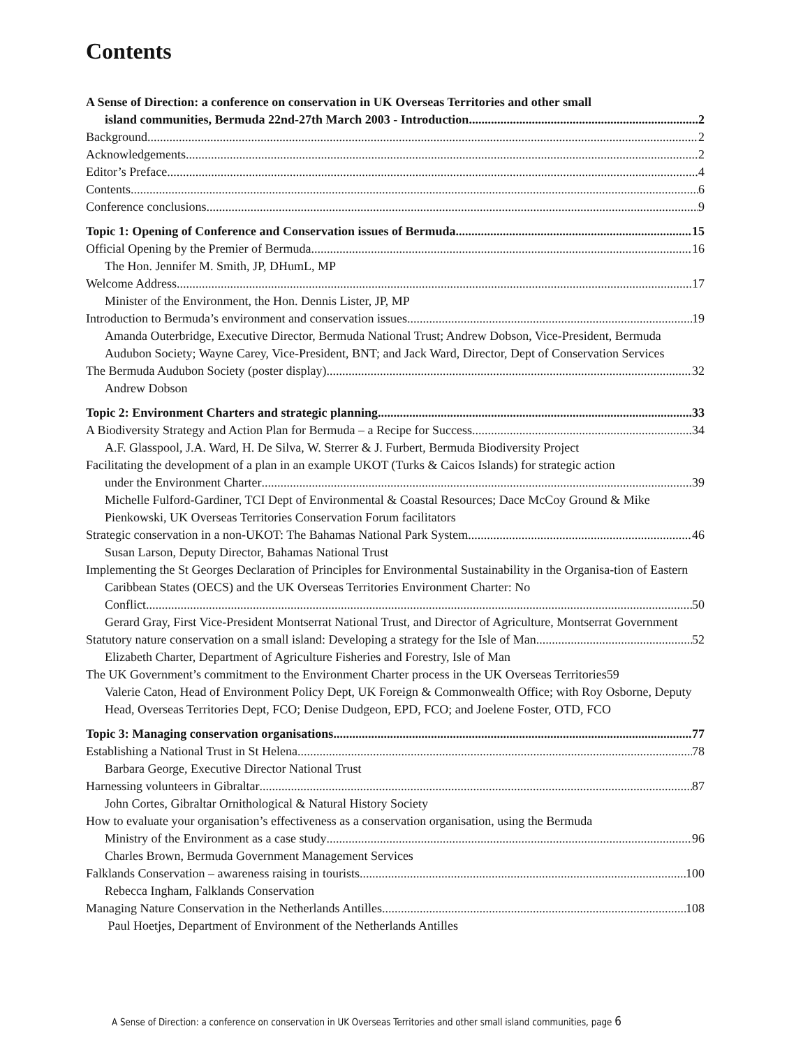Contents
A Sense of Direction: a conference on conservation in UK Overseas Territories and other small
island communities, Bermuda 22nd-27th March 2003 - Introduction 2
Background 2
Acknowledgements 2
Editor’s Preface 4
Contents 6
Conference conclusions 9
Topic 1: Opening of Conference and Conservation issues of Bermuda 15
Official Opening by the Premier of Bermuda 16
The Hon. Jennifer M. Smith, JP, DHumL, MP
Welcome Address 17
Minister of the Environment, the Hon. Dennis Lister, JP, MP
Introduction to Bermuda’s environment and conservation issues 19
Amanda Outerbridge, Executive Director, Bermuda National Trust; Andrew Dobson, Vice-President, Bermuda Audubon Society; Wayne Carey, Vice-President, BNT; and Jack Ward, Director, Dept of Conservation Services
The Bermuda Audubon Society (poster display) 32
Andrew Dobson
Topic 2: Environment Charters and strategic planning 33
A Biodiversity Strategy and Action Plan for Bermuda – a Recipe for Success 34
A.F. Glasspool, J.A. Ward, H. De Silva, W. Sterrer & J. Furbert, Bermuda Biodiversity Project
Facilitating the development of a plan in an example UKOT (Turks & Caicos Islands) for strategic action
under the Environment Charter 39
Michelle Fulford-Gardiner, TCI Dept of Environmental & Coastal Resources; Dace McCoy Ground & Mike Pienkowski, UK Overseas Territories Conservation Forum facilitators
Strategic conservation in a non-UKOT: The Bahamas National Park System 46
Susan Larson, Deputy Director, Bahamas National Trust
Implementing the St Georges Declaration of Principles for Environmental Sustainability in the Organisa-tion of Eastern Caribbean States (OECS) and the UK Overseas Territories Environment Charter: No
Conflict 50
Gerard Gray, First Vice-President Montserrat National Trust, and Director of Agriculture, Montserrat Government
Statutory nature conservation on a small island: Developing a strategy for the Isle of Man 52
Elizabeth Charter, Department of Agriculture Fisheries and Forestry, Isle of Man
The UK Government’s commitment to the Environment Charter process in the UK Overseas Territories 59
Valerie Caton, Head of Environment Policy Dept, UK Foreign & Commonwealth Office; with Roy Osborne, Deputy Head, Overseas Territories Dept, FCO; Denise Dudgeon, EPD, FCO; and Joelene Foster, OTD, FCO
Topic 3: Managing conservation organisations 77
Establishing a National Trust in St Helena 78
Barbara George, Executive Director National Trust
Harnessing volunteers in Gibraltar 87
John Cortes, Gibraltar Ornithological & Natural History Society
How to evaluate your organisation’s effectiveness as a conservation organisation, using the Bermuda
Ministry of the Environment as a case study 96
Charles Brown, Bermuda Government Management Services
Falklands Conservation – awareness raising in tourists 100
Rebecca Ingham, Falklands Conservation
Managing Nature Conservation in the Netherlands Antilles 108
Paul Hoetjes, Department of Environment of the Netherlands Antilles
A Sense of Direction: a conference on conservation in UK Overseas Territories and other small island communities, page 6